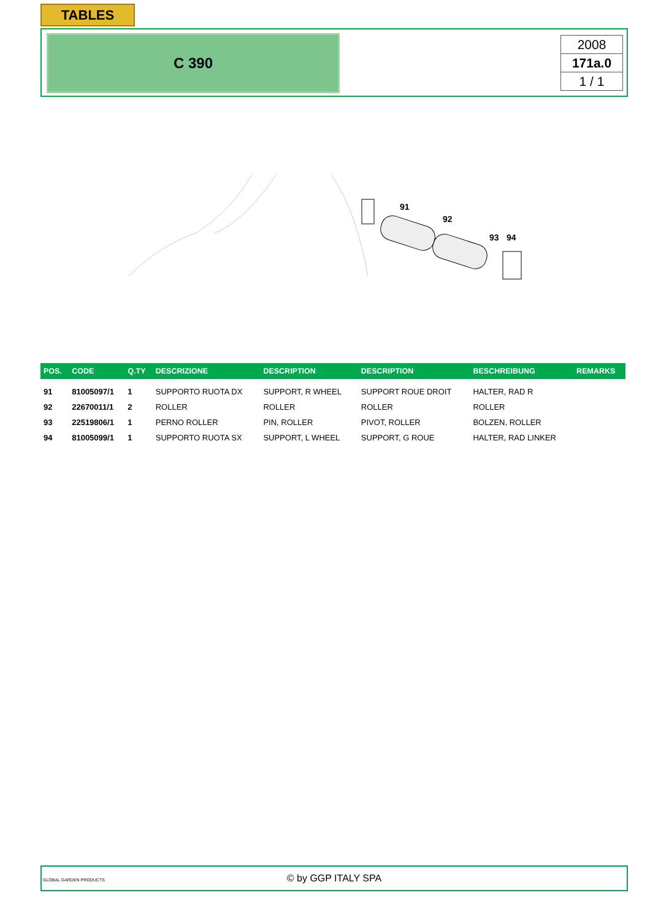TABLES
C 390
2008
171a.0
1 / 1
91
92
93
94
| POS. | CODE | Q.TY | DESCRIZIONE | DESCRIPTION | DESCRIPTION | BESCHREIBUNG | REMARKS |
| --- | --- | --- | --- | --- | --- | --- | --- |
| 91 | 81005097/1 | 1 | SUPPORTO RUOTA DX | SUPPORT, R WHEEL | SUPPORT ROUE DROIT | HALTER, RAD R | |
| 92 | 22670011/1 | 2 | ROLLER | ROLLER | ROLLER | ROLLER | |
| 93 | 22519806/1 | 1 | PERNO ROLLER | PIN, ROLLER | PIVOT, ROLLER | BOLZEN, ROLLER | |
| 94 | 81005099/1 | 1 | SUPPORTO RUOTA SX | SUPPORT, L WHEEL | SUPPORT, G ROUE | HALTER, RAD LINKER | |
GLOBAL GARDEN PRODUCTS
© by GGP ITALY SPA